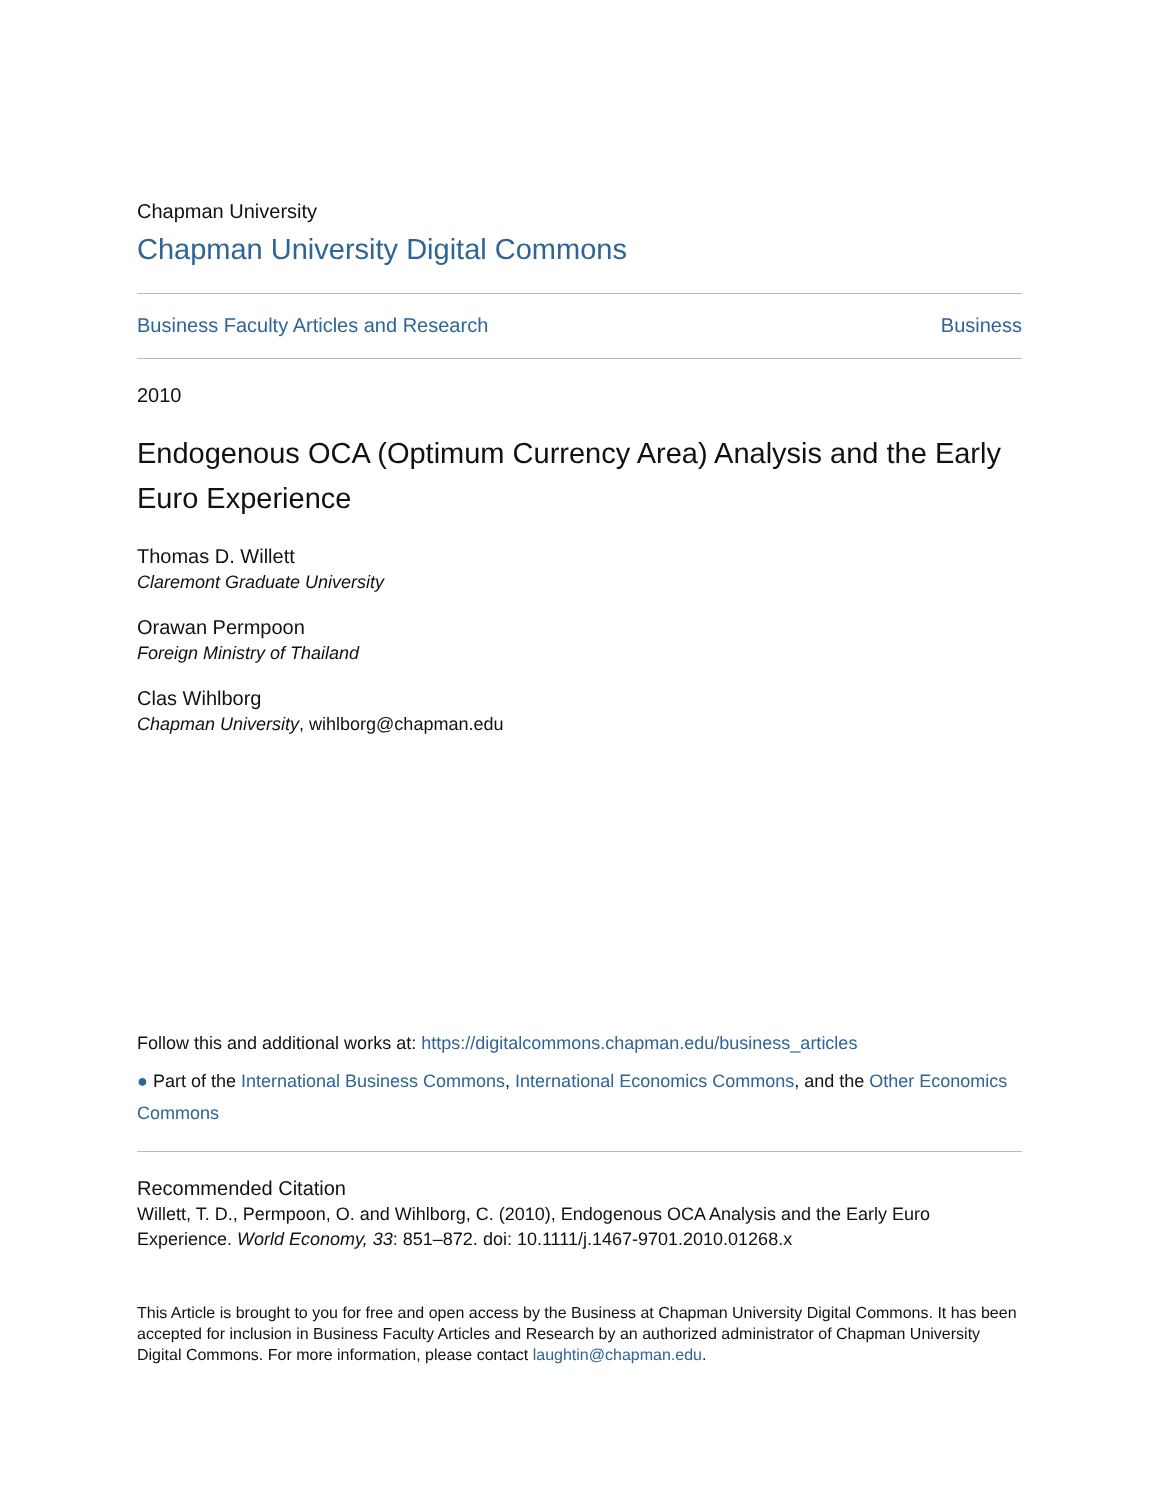Chapman University
Chapman University Digital Commons
Business Faculty Articles and Research Business
2010
Endogenous OCA (Optimum Currency Area) Analysis and the Early Euro Experience
Thomas D. Willett
Claremont Graduate University
Orawan Permpoon
Foreign Ministry of Thailand
Clas Wihlborg
Chapman University, wihlborg@chapman.edu
Follow this and additional works at: https://digitalcommons.chapman.edu/business_articles
● Part of the International Business Commons, International Economics Commons, and the Other Economics Commons
Recommended Citation
Willett, T. D., Permpoon, O. and Wihlborg, C. (2010), Endogenous OCA Analysis and the Early Euro Experience. World Economy, 33: 851–872. doi: 10.1111/j.1467-9701.2010.01268.x
This Article is brought to you for free and open access by the Business at Chapman University Digital Commons. It has been accepted for inclusion in Business Faculty Articles and Research by an authorized administrator of Chapman University Digital Commons. For more information, please contact laughtin@chapman.edu.